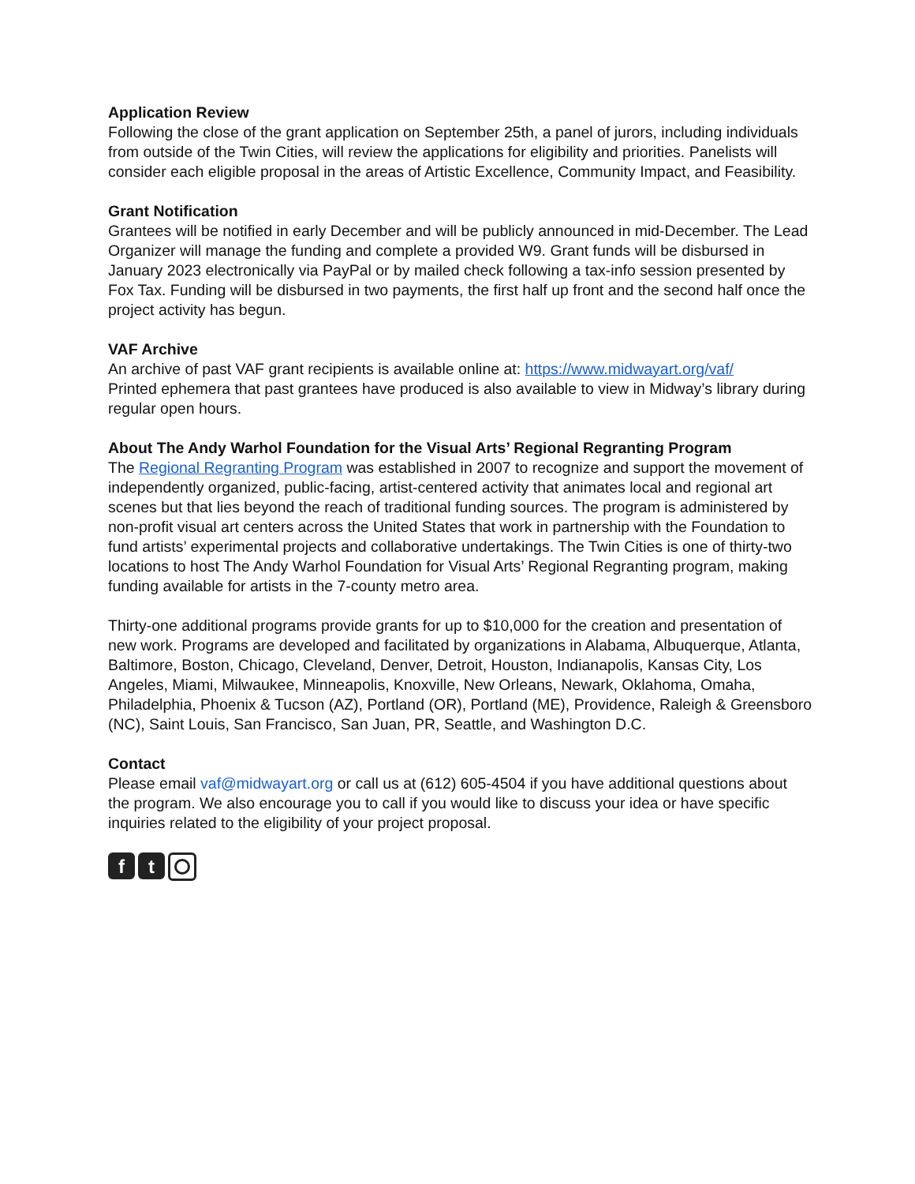Application Review
Following the close of the grant application on September 25th, a panel of jurors, including individuals from outside of the Twin Cities, will review the applications for eligibility and priorities. Panelists will consider each eligible proposal in the areas of Artistic Excellence, Community Impact, and Feasibility.
Grant Notification
Grantees will be notified in early December and will be publicly announced in mid-December. The Lead Organizer will manage the funding and complete a provided W9. Grant funds will be disbursed in January 2023 electronically via PayPal or by mailed check following a tax-info session presented by Fox Tax. Funding will be disbursed in two payments, the first half up front and the second half once the project activity has begun.
VAF Archive
An archive of past VAF grant recipients is available online at: https://www.midwayart.org/vaf/
Printed ephemera that past grantees have produced is also available to view in Midway’s library during regular open hours.
About The Andy Warhol Foundation for the Visual Arts’ Regional Regranting Program
The Regional Regranting Program was established in 2007 to recognize and support the movement of independently organized, public-facing, artist-centered activity that animates local and regional art scenes but that lies beyond the reach of traditional funding sources. The program is administered by non-profit visual art centers across the United States that work in partnership with the Foundation to fund artists’ experimental projects and collaborative undertakings. The Twin Cities is one of thirty-two locations to host The Andy Warhol Foundation for Visual Arts’ Regional Regranting program, making funding available for artists in the 7-county metro area.
Thirty-one additional programs provide grants for up to $10,000 for the creation and presentation of new work. Programs are developed and facilitated by organizations in Alabama, Albuquerque, Atlanta, Baltimore, Boston, Chicago, Cleveland, Denver, Detroit, Houston, Indianapolis, Kansas City, Los Angeles, Miami, Milwaukee, Minneapolis, Knoxville, New Orleans, Newark, Oklahoma, Omaha, Philadelphia, Phoenix & Tucson (AZ), Portland (OR), Portland (ME), Providence, Raleigh & Greensboro (NC), Saint Louis, San Francisco, San Juan, PR, Seattle, and Washington D.C.
Contact
Please email vaf@midwayart.org or call us at (612) 605-4504 if you have additional questions about the program. We also encourage you to call if you would like to discuss your idea or have specific inquiries related to the eligibility of your project proposal.
f t